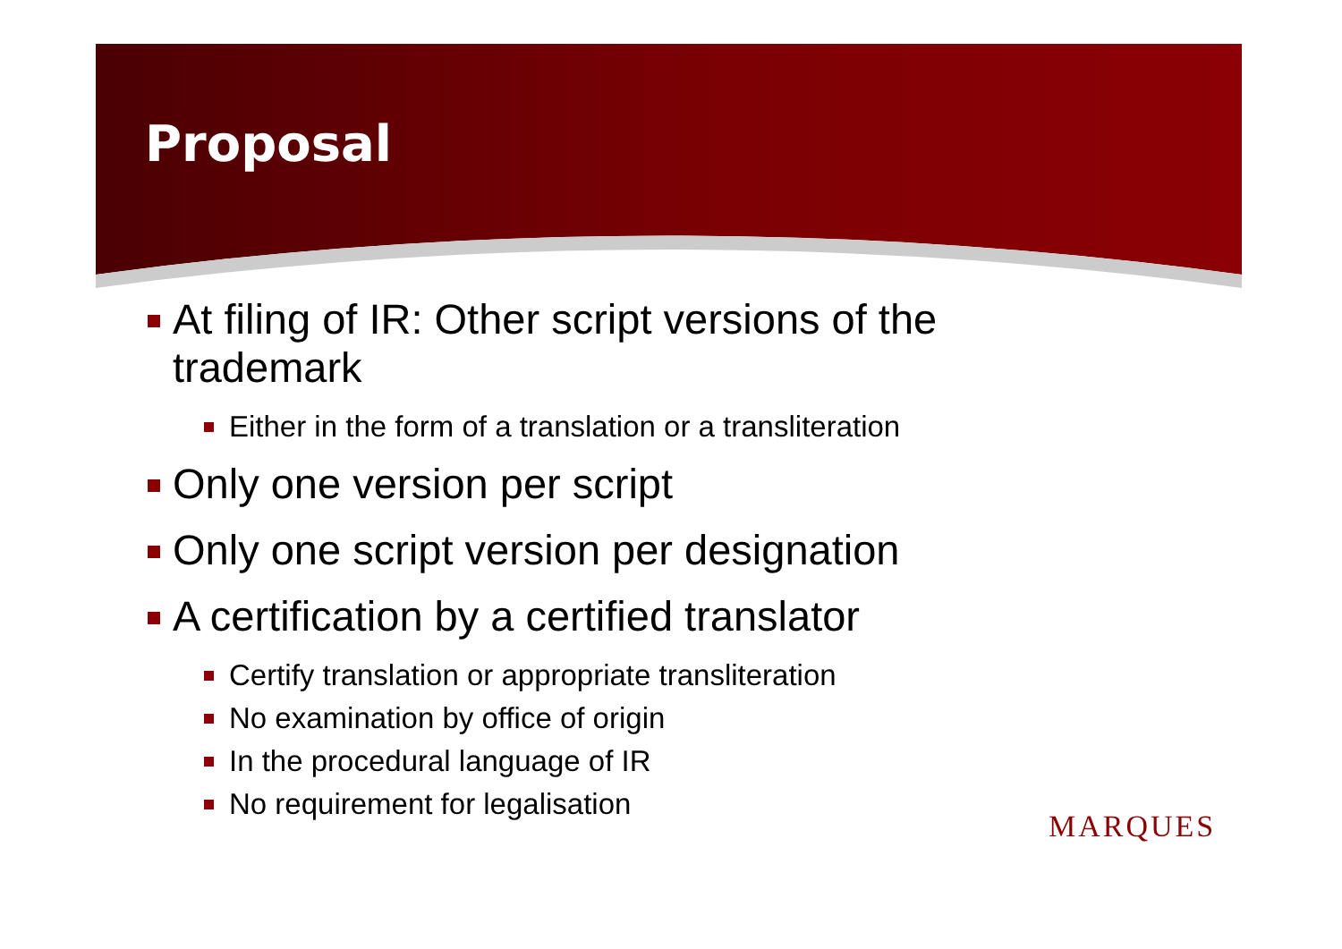Proposal
At filing of IR: Other script versions of the trademark
Either in the form of a translation or a transliteration
Only one version per script
Only one script version per designation
A certification by a certified translator
Certify translation or appropriate transliteration
No examination by office of origin
In the procedural language of IR
No requirement for legalisation
MARQUES